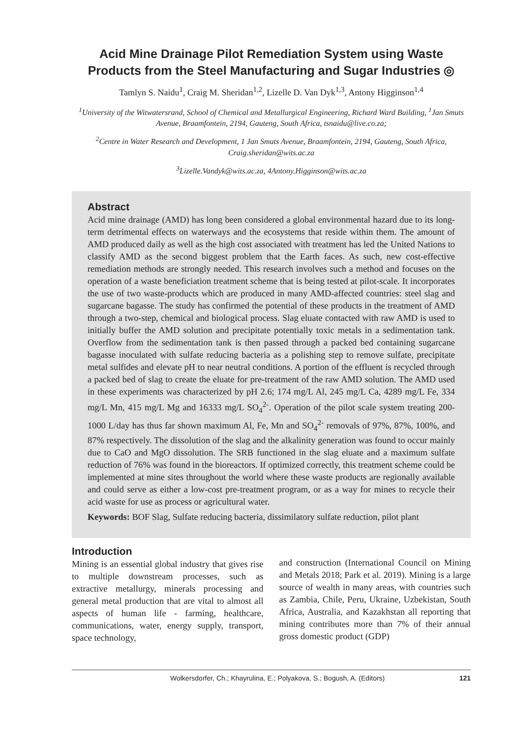Acid Mine Drainage Pilot Remediation System using Waste Products from the Steel Manufacturing and Sugar Industries ◎
Tamlyn S. Naidu<sup>1</sup>, Craig M. Sheridan<sup>1,2</sup>, Lizelle D. Van Dyk<sup>1,3</sup>, Antony Higginson<sup>1,4</sup>
<sup>1</sup> University of the Witwatersrand, School of Chemical and Metallurgical Engineering, Richard Ward Building, <sup>1</sup>Jan Smuts Avenue, Braamfontein, 2194, Gauteng, South Africa, tsnaidu@live.co.za;
<sup>2</sup> Centre in Water Research and Development, 1 Jan Smuts Avenue, Braamfontein, 2194, Gauteng, South Africa, Craig.sheridan@wits.ac.za
<sup>3</sup> Lizelle.Vandyk@wits.ac.za, 4Antony.Higginson@wits.ac.za
Abstract
Acid mine drainage (AMD) has long been considered a global environmental hazard due to its long-term detrimental effects on waterways and the ecosystems that reside within them. The amount of AMD produced daily as well as the high cost associated with treatment has led the United Nations to classify AMD as the second biggest problem that the Earth faces. As such, new cost-effective remediation methods are strongly needed. This research involves such a method and focuses on the operation of a waste beneficiation treatment scheme that is being tested at pilot-scale. It incorporates the use of two waste-products which are produced in many AMD-affected countries: steel slag and sugarcane bagasse. The study has confirmed the potential of these products in the treatment of AMD through a two-step, chemical and biological process. Slag eluate contacted with raw AMD is used to initially buffer the AMD solution and precipitate potentially toxic metals in a sedimentation tank. Overflow from the sedimentation tank is then passed through a packed bed containing sugarcane bagasse inoculated with sulfate reducing bacteria as a polishing step to remove sulfate, precipitate metal sulfides and elevate pH to near neutral conditions. A portion of the effluent is recycled through a packed bed of slag to create the eluate for pre-treatment of the raw AMD solution. The AMD used in these experiments was characterized by pH 2.6; 174 mg/L Al, 245 mg/L Ca, 4289 mg/L Fe, 334 mg/L Mn, 415 mg/L Mg and 16333 mg/L SO<sub>4</sub><sup>2-</sup>. Operation of the pilot scale system treating 200-1000 L/day has thus far shown maximum Al, Fe, Mn and SO<sub>4</sub><sup>2-</sup> removals of 97%, 87%, 100%, and 87% respectively. The dissolution of the slag and the alkalinity generation was found to occur mainly due to CaO and MgO dissolution. The SRB functioned in the slag eluate and a maximum sulfate reduction of 76% was found in the bioreactors. If optimized correctly, this treatment scheme could be implemented at mine sites throughout the world where these waste products are regionally available and could serve as either a low-cost pre-treatment program, or as a way for mines to recycle their acid waste for use as process or agricultural water.
Keywords: BOF Slag, Sulfate reducing bacteria, dissimilatory sulfate reduction, pilot plant
Introduction
Mining is an essential global industry that gives rise to multiple downstream processes, such as extractive metallurgy, minerals processing and general metal production that are vital to almost all aspects of human life - farming, healthcare, communications, water, energy supply, transport, space technology,
and construction (International Council on Mining and Metals 2018; Park et al. 2019). Mining is a large source of wealth in many areas, with countries such as Zambia, Chile, Peru, Ukraine, Uzbekistan, South Africa, Australia, and Kazakhstan all reporting that mining contributes more than 7% of their annual gross domestic product (GDP)
Wolkersdorfer, Ch.; Khayrulina, E.; Polyakova, S.; Bogush, A. (Editors) 121